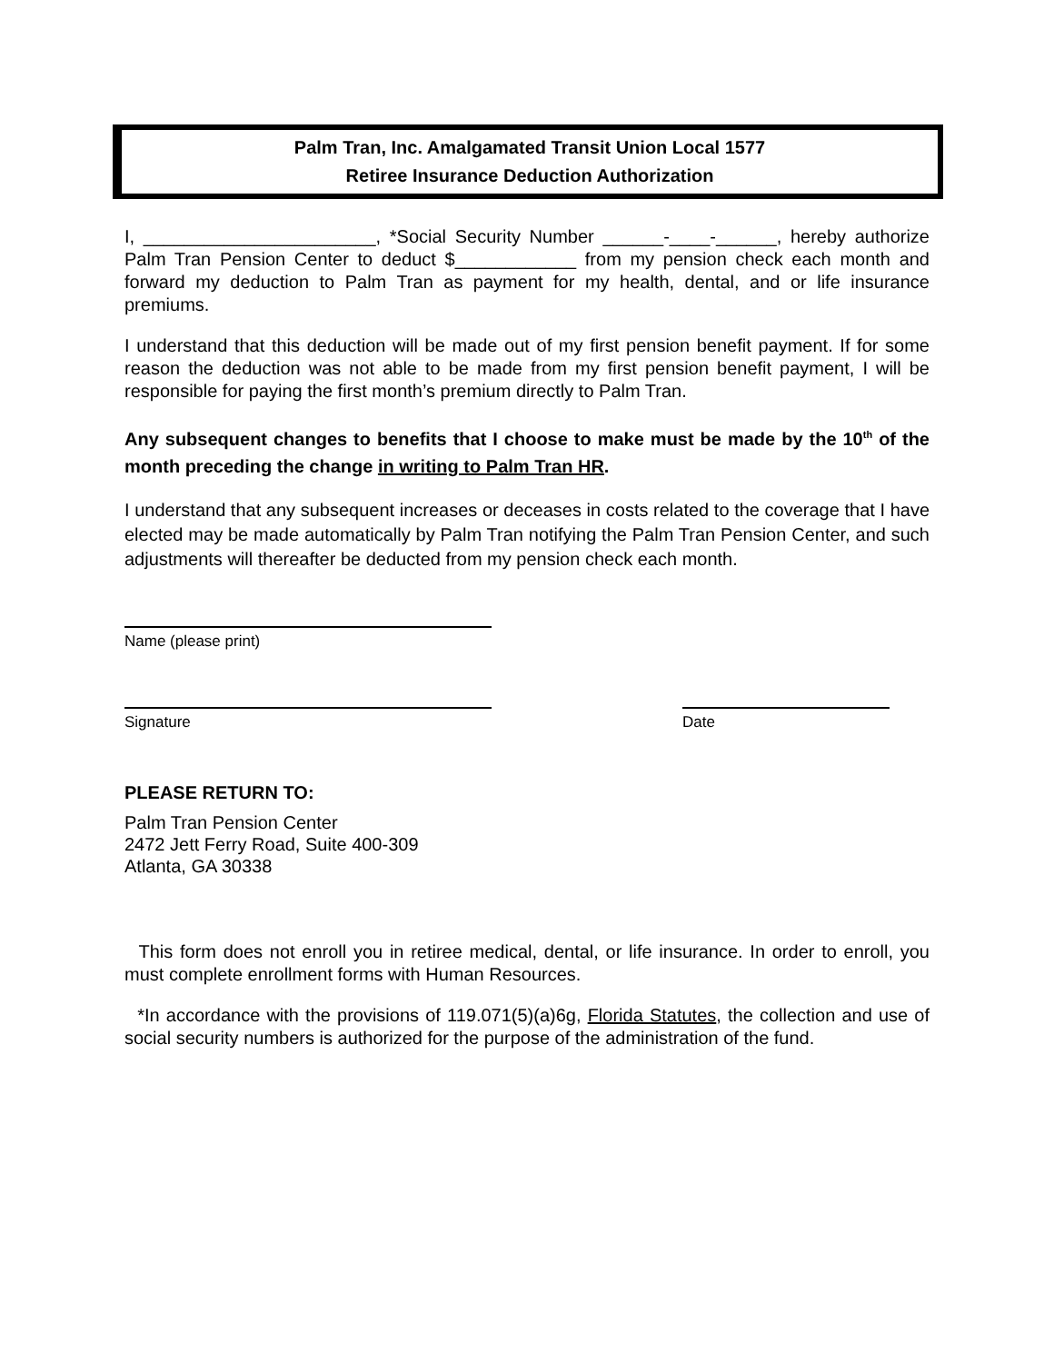Palm Tran, Inc. Amalgamated Transit Union Local 1577
Retiree Insurance Deduction Authorization
I, _______________________, *Social Security Number ______-____-______, hereby authorize Palm Tran Pension Center to deduct $____________ from my pension check each month and forward my deduction to Palm Tran as payment for my health, dental, and or life insurance premiums.
I understand that this deduction will be made out of my first pension benefit payment. If for some reason the deduction was not able to be made from my first pension benefit payment, I will be responsible for paying the first month’s premium directly to Palm Tran.
Any subsequent changes to benefits that I choose to make must be made by the 10<sup>th</sup> of the month preceding the change in writing to Palm Tran HR.
I understand that any subsequent increases or deceases in costs related to the coverage that I have elected may be made automatically by Palm Tran notifying the Palm Tran Pension Center, and such adjustments will thereafter be deducted from my pension check each month.
Name (please print)
Signature Date
PLEASE RETURN TO:
Palm Tran Pension Center
2472 Jett Ferry Road, Suite 400-309
Atlanta, GA 30338
This form does not enroll you in retiree medical, dental, or life insurance. In order to enroll, you must complete enrollment forms with Human Resources.
*In accordance with the provisions of 119.071(5)(a)6g, Florida Statutes, the collection and use of social security numbers is authorized for the purpose of the administration of the fund.